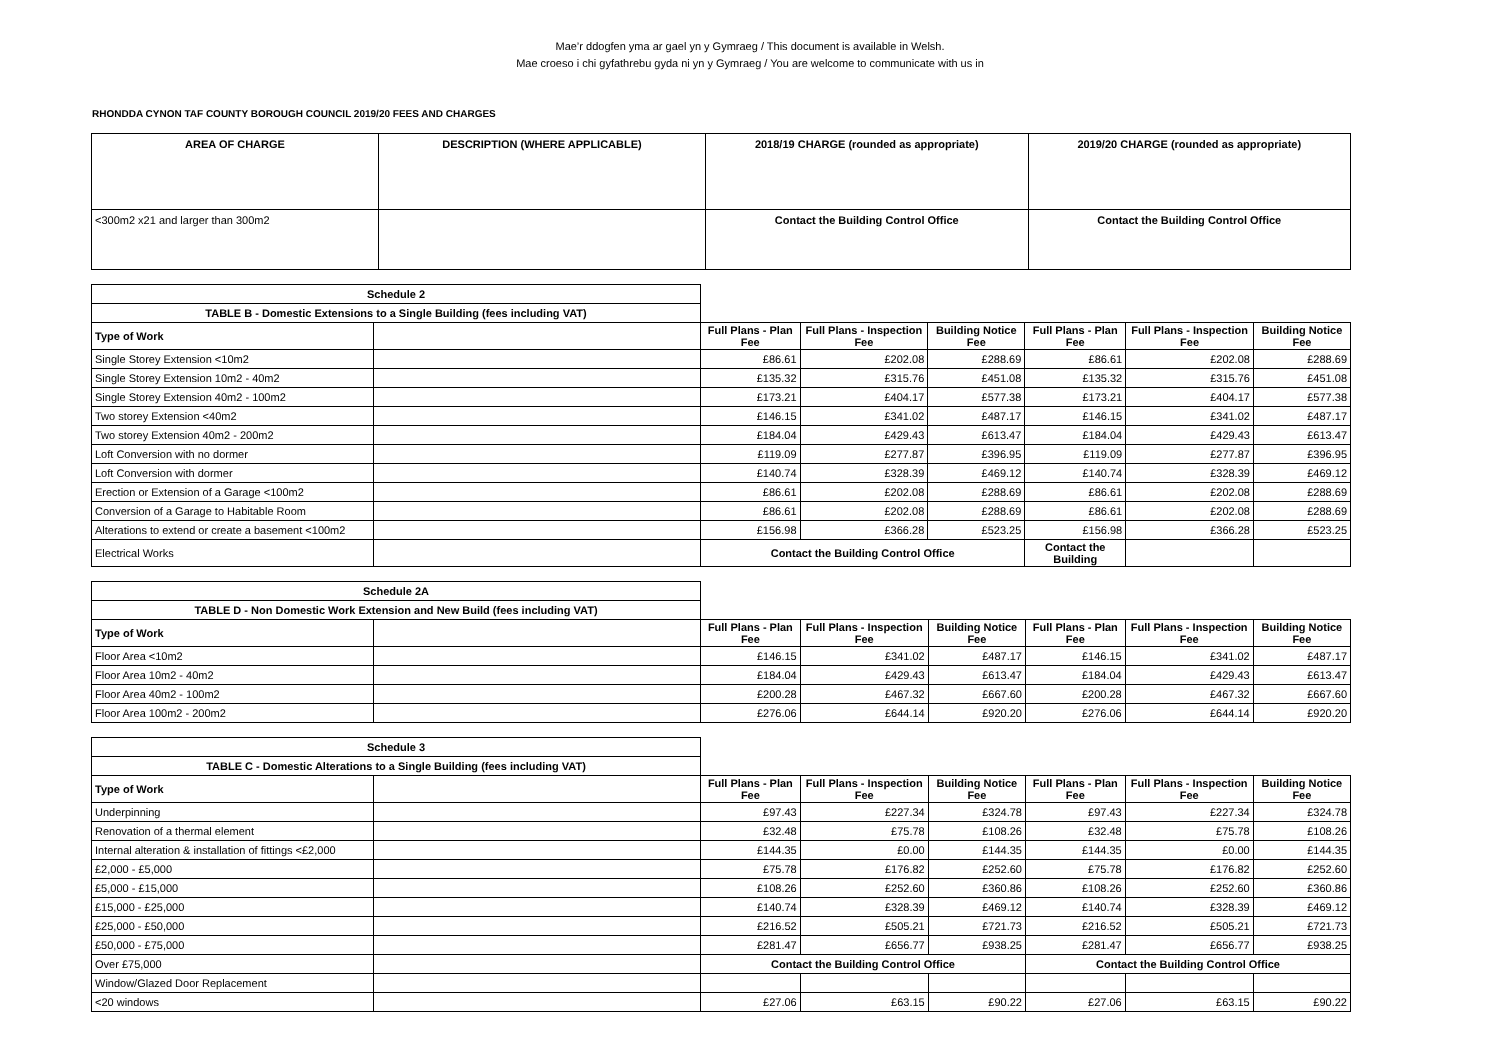Mae’r ddogfen yma ar gael yn y Gymraeg / This document is available in Welsh.
Mae croeso i chi gyfathrebu gyda ni yn y Gymraeg / You are welcome to communicate with us in
RHONDDA CYNON TAF COUNTY BOROUGH COUNCIL 2019/20 FEES AND CHARGES
| AREA OF CHARGE | DESCRIPTION (WHERE APPLICABLE) | 2018/19 CHARGE (rounded as appropriate) | 2019/20 CHARGE (rounded as appropriate) |
| --- | --- | --- | --- |
| <300m2 x21 and larger than 300m2 | | Contact the Building Control Office | Contact the Building Control Office |
| Schedule 2 | | | | | | | |
| TABLE B - Domestic Extensions to a Single Building (fees including VAT) | | | | | | | |
| Type of Work | | Full Plans - Plan Fee | Full Plans - Inspection Fee | Building Notice Fee | Full Plans - Plan Fee | Full Plans - Inspection Fee | Building Notice Fee |
| Single Storey Extension <10m2 | | £86.61 | £202.08 | £288.69 | £86.61 | £202.08 | £288.69 |
| Single Storey Extension 10m2 - 40m2 | | £135.32 | £315.76 | £451.08 | £135.32 | £315.76 | £451.08 |
| Single Storey Extension 40m2 - 100m2 | | £173.21 | £404.17 | £577.38 | £173.21 | £404.17 | £577.38 |
| Two storey Extension <40m2 | | £146.15 | £341.02 | £487.17 | £146.15 | £341.02 | £487.17 |
| Two storey Extension 40m2 - 200m2 | | £184.04 | £429.43 | £613.47 | £184.04 | £429.43 | £613.47 |
| Loft Conversion with no dormer | | £119.09 | £277.87 | £396.95 | £119.09 | £277.87 | £396.95 |
| Loft Conversion with dormer | | £140.74 | £328.39 | £469.12 | £140.74 | £328.39 | £469.12 |
| Erection or Extension of a Garage <100m2 | | £86.61 | £202.08 | £288.69 | £86.61 | £202.08 | £288.69 |
| Conversion of a Garage to Habitable Room | | £86.61 | £202.08 | £288.69 | £86.61 | £202.08 | £288.69 |
| Alterations to extend or create a basement <100m2 | | £156.98 | £366.28 | £523.25 | £156.98 | £366.28 | £523.25 |
| Electrical Works | | Contact the Building Control Office | | | Contact the Building | | |
| Schedule 2A | | | | | | | |
| TABLE D - Non Domestic Work Extension and New Build (fees including VAT) | | | | | | | |
| Type of Work | | Full Plans - Plan Fee | Full Plans - Inspection Fee | Building Notice Fee | Full Plans - Plan Fee | Full Plans - Inspection Fee | Building Notice Fee |
| Floor Area <10m2 | | £146.15 | £341.02 | £487.17 | £146.15 | £341.02 | £487.17 |
| Floor Area 10m2 - 40m2 | | £184.04 | £429.43 | £613.47 | £184.04 | £429.43 | £613.47 |
| Floor Area 40m2 - 100m2 | | £200.28 | £467.32 | £667.60 | £200.28 | £467.32 | £667.60 |
| Floor Area 100m2 - 200m2 | | £276.06 | £644.14 | £920.20 | £276.06 | £644.14 | £920.20 |
| Schedule 3 | | | | | | | |
| TABLE C - Domestic Alterations to a Single Building (fees including VAT) | | | | | | | |
| Type of Work | | Full Plans - Plan Fee | Full Plans - Inspection Fee | Building Notice Fee | Full Plans - Plan Fee | Full Plans - Inspection Fee | Building Notice Fee |
| Underpinning | | £97.43 | £227.34 | £324.78 | £97.43 | £227.34 | £324.78 |
| Renovation of a thermal element | | £32.48 | £75.78 | £108.26 | £32.48 | £75.78 | £108.26 |
| Internal alteration & installation of fittings <£2,000 | | £144.35 | £0.00 | £144.35 | £144.35 | £0.00 | £144.35 |
| £2,000 - £5,000 | | £75.78 | £176.82 | £252.60 | £75.78 | £176.82 | £252.60 |
| £5,000 - £15,000 | | £108.26 | £252.60 | £360.86 | £108.26 | £252.60 | £360.86 |
| £15,000 - £25,000 | | £140.74 | £328.39 | £469.12 | £140.74 | £328.39 | £469.12 |
| £25,000 - £50,000 | | £216.52 | £505.21 | £721.73 | £216.52 | £505.21 | £721.73 |
| £50,000 - £75,000 | | £281.47 | £656.77 | £938.25 | £281.47 | £656.77 | £938.25 |
| Over £75,000 | | Contact the Building Control Office | | | Contact the Building Control Office | | |
| Window/Glazed Door Replacement | | | | | | | |
| <20 windows | | £27.06 | £63.15 | £90.22 | £27.06 | £63.15 | £90.22 |